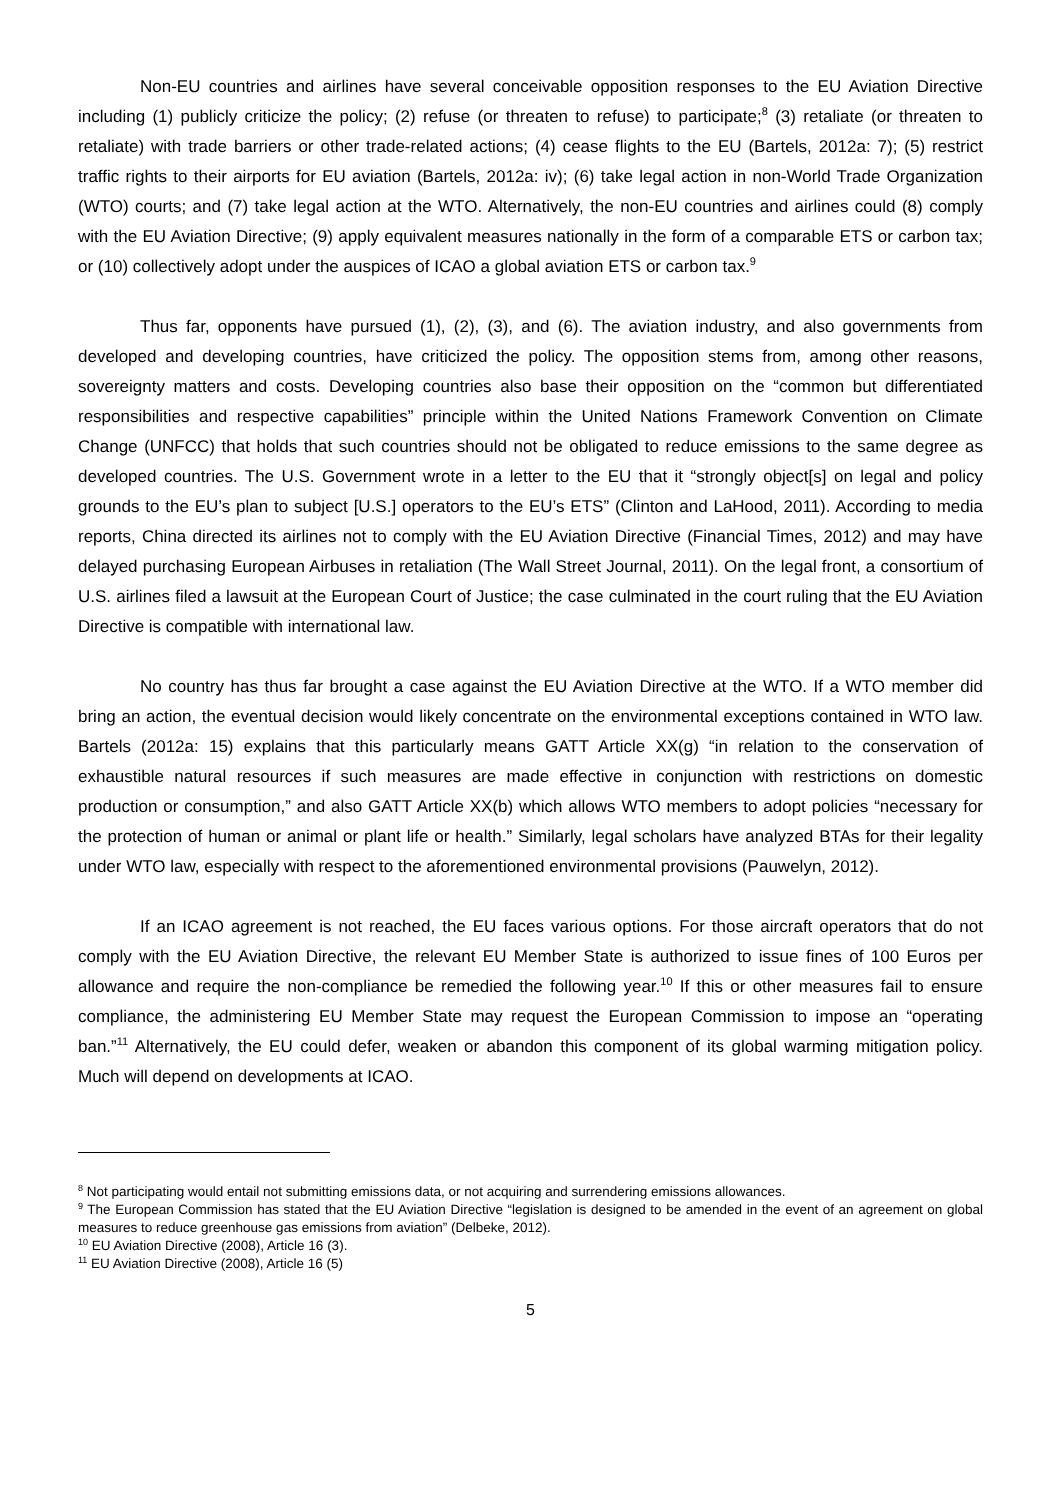Non-EU countries and airlines have several conceivable opposition responses to the EU Aviation Directive including (1) publicly criticize the policy; (2) refuse (or threaten to refuse) to participate;<sup>8</sup> (3) retaliate (or threaten to retaliate) with trade barriers or other trade-related actions; (4) cease flights to the EU (Bartels, 2012a: 7); (5) restrict traffic rights to their airports for EU aviation (Bartels, 2012a: iv); (6) take legal action in non-World Trade Organization (WTO) courts; and (7) take legal action at the WTO. Alternatively, the non-EU countries and airlines could (8) comply with the EU Aviation Directive; (9) apply equivalent measures nationally in the form of a comparable ETS or carbon tax; or (10) collectively adopt under the auspices of ICAO a global aviation ETS or carbon tax.<sup>9</sup>
Thus far, opponents have pursued (1), (2), (3), and (6). The aviation industry, and also governments from developed and developing countries, have criticized the policy. The opposition stems from, among other reasons, sovereignty matters and costs. Developing countries also base their opposition on the “common but differentiated responsibilities and respective capabilities” principle within the United Nations Framework Convention on Climate Change (UNFCC) that holds that such countries should not be obligated to reduce emissions to the same degree as developed countries. The U.S. Government wrote in a letter to the EU that it “strongly object[s] on legal and policy grounds to the EU’s plan to subject [U.S.] operators to the EU’s ETS” (Clinton and LaHood, 2011). According to media reports, China directed its airlines not to comply with the EU Aviation Directive (Financial Times, 2012) and may have delayed purchasing European Airbuses in retaliation (The Wall Street Journal, 2011). On the legal front, a consortium of U.S. airlines filed a lawsuit at the European Court of Justice; the case culminated in the court ruling that the EU Aviation Directive is compatible with international law.
No country has thus far brought a case against the EU Aviation Directive at the WTO. If a WTO member did bring an action, the eventual decision would likely concentrate on the environmental exceptions contained in WTO law. Bartels (2012a: 15) explains that this particularly means GATT Article XX(g) “in relation to the conservation of exhaustible natural resources if such measures are made effective in conjunction with restrictions on domestic production or consumption,” and also GATT Article XX(b) which allows WTO members to adopt policies “necessary for the protection of human or animal or plant life or health.” Similarly, legal scholars have analyzed BTAs for their legality under WTO law, especially with respect to the aforementioned environmental provisions (Pauwelyn, 2012).
If an ICAO agreement is not reached, the EU faces various options. For those aircraft operators that do not comply with the EU Aviation Directive, the relevant EU Member State is authorized to issue fines of 100 Euros per allowance and require the non-compliance be remedied the following year.<sup>10</sup> If this or other measures fail to ensure compliance, the administering EU Member State may request the European Commission to impose an “operating ban.”<sup>11</sup> Alternatively, the EU could defer, weaken or abandon this component of its global warming mitigation policy. Much will depend on developments at ICAO.
<sup>8</sup> Not participating would entail not submitting emissions data, or not acquiring and surrendering emissions allowances.
<sup>9</sup> The European Commission has stated that the EU Aviation Directive “legislation is designed to be amended in the event of an agreement on global measures to reduce greenhouse gas emissions from aviation” (Delbeke, 2012).
<sup>10</sup> EU Aviation Directive (2008), Article 16 (3).
<sup>11</sup> EU Aviation Directive (2008), Article 16 (5)
5